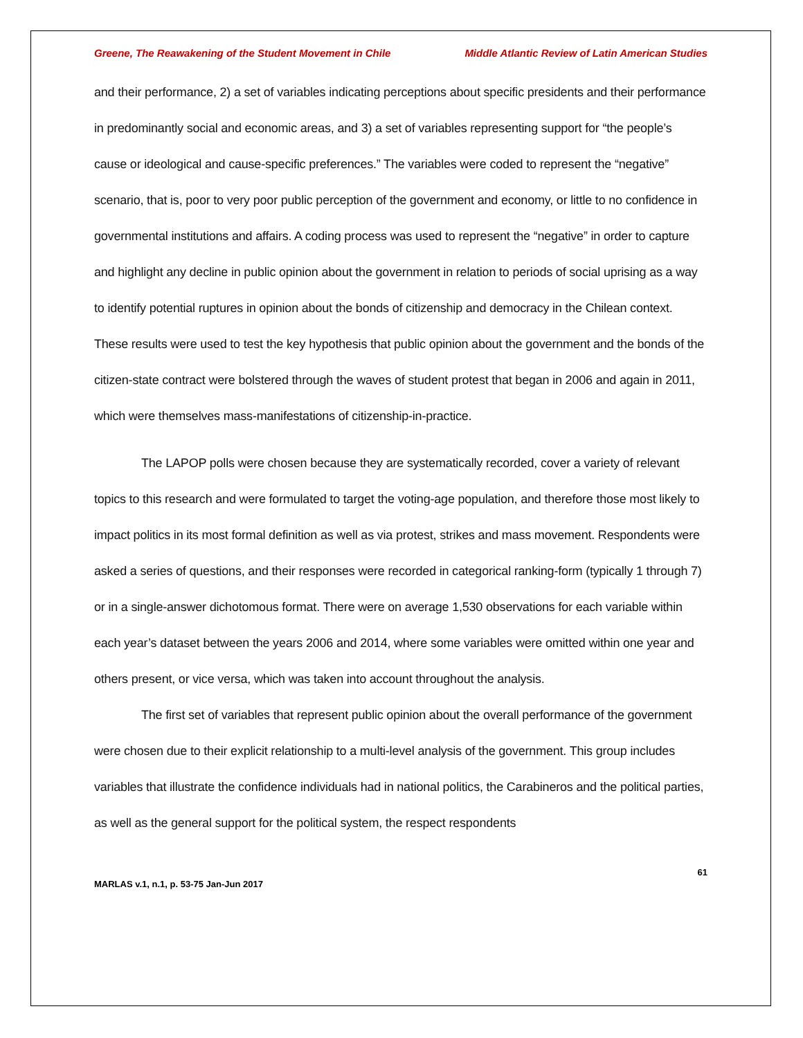Greene, The Reawakening of the Student Movement in Chile Middle Atlantic Review of Latin American Studies
and their performance, 2) a set of variables indicating perceptions about specific presidents and their performance in predominantly social and economic areas, and 3) a set of variables representing support for “the people’s cause or ideological and cause-specific preferences.” The variables were coded to represent the “negative” scenario, that is, poor to very poor public perception of the government and economy, or little to no confidence in governmental institutions and affairs. A coding process was used to represent the “negative” in order to capture and highlight any decline in public opinion about the government in relation to periods of social uprising as a way to identify potential ruptures in opinion about the bonds of citizenship and democracy in the Chilean context. These results were used to test the key hypothesis that public opinion about the government and the bonds of the citizen-state contract were bolstered through the waves of student protest that began in 2006 and again in 2011, which were themselves mass-manifestations of citizenship-in-practice.
The LAPOP polls were chosen because they are systematically recorded, cover a variety of relevant topics to this research and were formulated to target the voting-age population, and therefore those most likely to impact politics in its most formal definition as well as via protest, strikes and mass movement. Respondents were asked a series of questions, and their responses were recorded in categorical ranking-form (typically 1 through 7) or in a single-answer dichotomous format. There were on average 1,530 observations for each variable within each year’s dataset between the years 2006 and 2014, where some variables were omitted within one year and others present, or vice versa, which was taken into account throughout the analysis.
The first set of variables that represent public opinion about the overall performance of the government were chosen due to their explicit relationship to a multi-level analysis of the government. This group includes variables that illustrate the confidence individuals had in national politics, the Carabineros and the political parties, as well as the general support for the political system, the respect respondents
61
MARLAS v.1, n.1, p. 53-75 Jan-Jun 2017